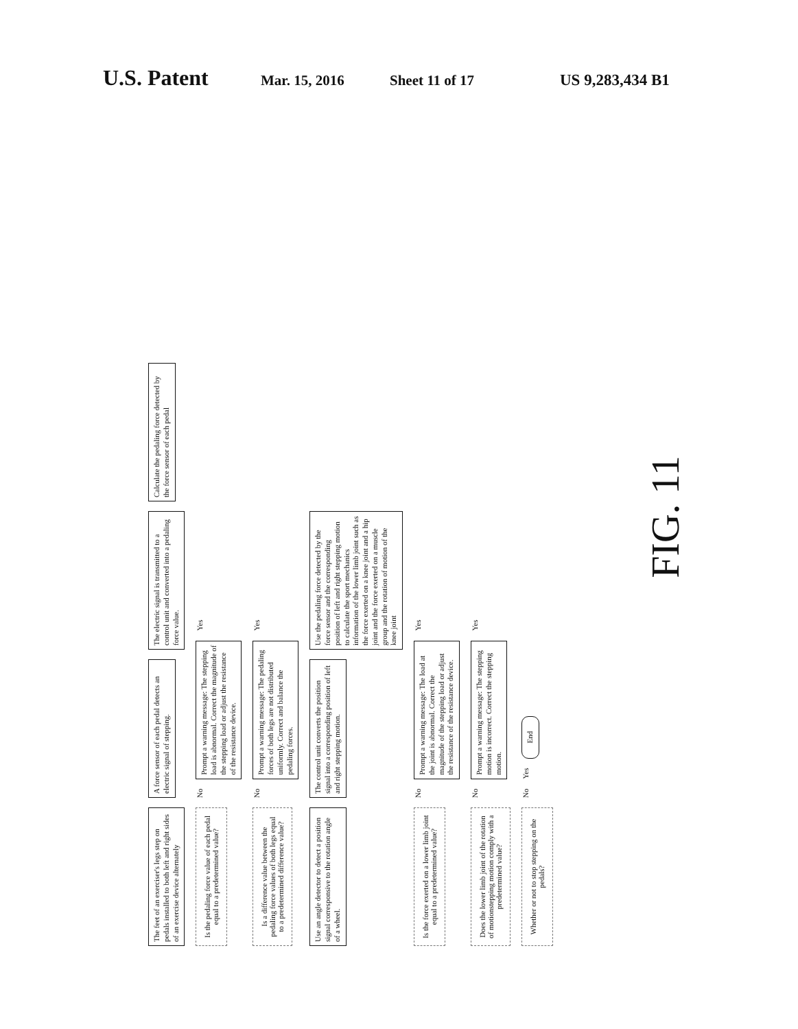U.S. Patent Mar. 15, 2016 Sheet 11 of 17 US 9,283,434 B1
The feet of an exerciser's legs step on pedals installed to both left and right sides of an exercise device alternately
A force sensor of each pedal detects an electric signal of stepping.
The electric signal is transmitted to a control unit and converted into a pedaling force value.
Calculate the pedaling force detected by the force sensor of each pedal
Is the pedaling force value of each pedal equal to a predetermined value?
No
Prompt a warning message: The stepping load is abnormal. Correct the magnitude of the stepping load or adjust the resistance of the resistance device.
Yes
Is a difference value between the pedaling force values of both legs equal to a predetermined difference value?
No
Prompt a warning message: The pedaling forces of both legs are not distributed uniformly. Correct and balance the pedaling forces.
Yes
Use an angle detector to detect a position signal corresponsive to the rotation angle of a wheel.
The control unit converts the position signal into a corresponding position of left and right stepping motion.
Use the pedaling force detected by the force sensor and the corresponding position of left and right stepping motion to calculate the sport mechanics information of the lower limb joint such as the force exerted on a knee joint and a hip joint and the force exerted on a muscle group and the rotation of motion of the knee joint
Is the force exerted on a lower limb joint equal to a predetermined value?
No
Prompt a warning message: The load at the joint is abnormal. Correct the magnitude of the stepping load or adjust the resistance of the resistance device.
Yes
Does the lower limb joint of the rotation of motionstepping motion comply with a predetermined value?
No
Prompt a warning message: The stepping motion is incorrect. Correct the stepping motion.
Yes
Whether or not to stop stepping on the pedals?
No Yes
End
FIG. 11